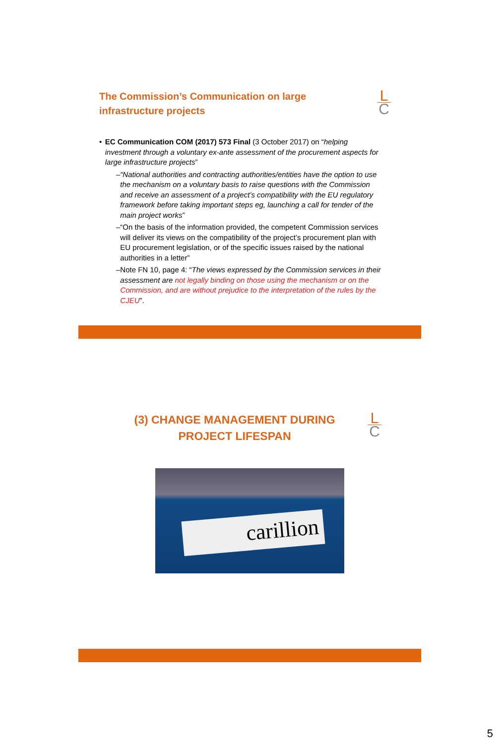The Commission’s Communication on large infrastructure projects
L
C
• EC Communication COM (2017) 573 Final (3 October 2017) on “helping investment through a voluntary ex-ante assessment of the procurement aspects for large infrastructure projects”
– “National authorities and contracting authorities/entities have the option to use the mechanism on a voluntary basis to raise questions with the Commission and receive an assessment of a project’s compatibility with the EU regulatory framework before taking important steps eg, launching a call for tender of the main project works”
– “On the basis of the information provided, the competent Commission services will deliver its views on the compatibility of the project’s procurement plan with EU procurement legislation, or of the specific issues raised by the national authorities in a letter”
– Note FN 10, page 4: “The views expressed by the Commission services in their assessment are not legally binding on those using the mechanism or on the Commission, and are without prejudice to the interpretation of the rules by the CJEU”.
(3) CHANGE MANAGEMENT DURING PROJECT LIFESPAN
L
C
carillion
5